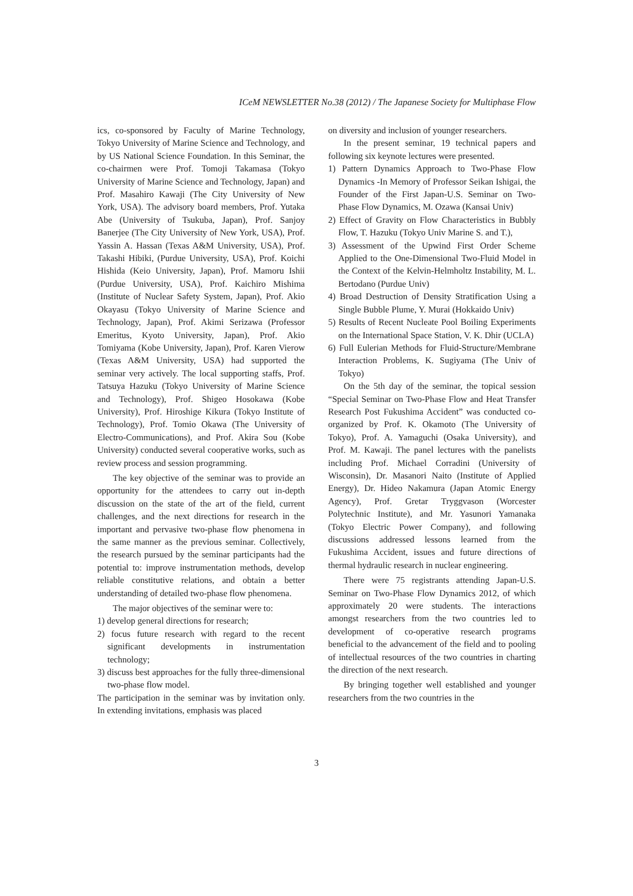ICeM NEWSLETTER No.38 (2012) / The Japanese Society for Multiphase Flow
ics, co-sponsored by Faculty of Marine Technology, Tokyo University of Marine Science and Technology, and by US National Science Foundation. In this Seminar, the co-chairmen were Prof. Tomoji Takamasa (Tokyo University of Marine Science and Technology, Japan) and Prof. Masahiro Kawaji (The City University of New York, USA). The advisory board members, Prof. Yutaka Abe (University of Tsukuba, Japan), Prof. Sanjoy Banerjee (The City University of New York, USA), Prof. Yassin A. Hassan (Texas A&M University, USA), Prof. Takashi Hibiki, (Purdue University, USA), Prof. Koichi Hishida (Keio University, Japan), Prof. Mamoru Ishii (Purdue University, USA), Prof. Kaichiro Mishima (Institute of Nuclear Safety System, Japan), Prof. Akio Okayasu (Tokyo University of Marine Science and Technology, Japan), Prof. Akimi Serizawa (Professor Emeritus, Kyoto University, Japan), Prof. Akio Tomiyama (Kobe University, Japan), Prof. Karen Vierow (Texas A&M University, USA) had supported the seminar very actively. The local supporting staffs, Prof. Tatsuya Hazuku (Tokyo University of Marine Science and Technology), Prof. Shigeo Hosokawa (Kobe University), Prof. Hiroshige Kikura (Tokyo Institute of Technology), Prof. Tomio Okawa (The University of Electro-Communications), and Prof. Akira Sou (Kobe University) conducted several cooperative works, such as review process and session programming.
The key objective of the seminar was to provide an opportunity for the attendees to carry out in-depth discussion on the state of the art of the field, current challenges, and the next directions for research in the important and pervasive two-phase flow phenomena in the same manner as the previous seminar. Collectively, the research pursued by the seminar participants had the potential to: improve instrumentation methods, develop reliable constitutive relations, and obtain a better understanding of detailed two-phase flow phenomena.
The major objectives of the seminar were to:
1) develop general directions for research;
2) focus future research with regard to the recent significant developments in instrumentation technology;
3) discuss best approaches for the fully three-dimensional two-phase flow model.
The participation in the seminar was by invitation only. In extending invitations, emphasis was placed
on diversity and inclusion of younger researchers.
In the present seminar, 19 technical papers and following six keynote lectures were presented.
1) Pattern Dynamics Approach to Two-Phase Flow Dynamics -In Memory of Professor Seikan Ishigai, the Founder of the First Japan-U.S. Seminar on Two-Phase Flow Dynamics, M. Ozawa (Kansai Univ)
2) Effect of Gravity on Flow Characteristics in Bubbly Flow, T. Hazuku (Tokyo Univ Marine S. and T.),
3) Assessment of the Upwind First Order Scheme Applied to the One-Dimensional Two-Fluid Model in the Context of the Kelvin-Helmholtz Instability, M. L. Bertodano (Purdue Univ)
4) Broad Destruction of Density Stratification Using a Single Bubble Plume, Y. Murai (Hokkaido Univ)
5) Results of Recent Nucleate Pool Boiling Experiments on the International Space Station, V. K. Dhir (UCLA)
6) Full Eulerian Methods for Fluid-Structure/Membrane Interaction Problems, K. Sugiyama (The Univ of Tokyo)
On the 5th day of the seminar, the topical session “Special Seminar on Two-Phase Flow and Heat Transfer Research Post Fukushima Accident” was conducted co-organized by Prof. K. Okamoto (The University of Tokyo), Prof. A. Yamaguchi (Osaka University), and Prof. M. Kawaji. The panel lectures with the panelists including Prof. Michael Corradini (University of Wisconsin), Dr. Masanori Naito (Institute of Applied Energy), Dr. Hideo Nakamura (Japan Atomic Energy Agency), Prof. Gretar Tryggvason (Worcester Polytechnic Institute), and Mr. Yasunori Yamanaka (Tokyo Electric Power Company), and following discussions addressed lessons learned from the Fukushima Accident, issues and future directions of thermal hydraulic research in nuclear engineering.
There were 75 registrants attending Japan-U.S. Seminar on Two-Phase Flow Dynamics 2012, of which approximately 20 were students. The interactions amongst researchers from the two countries led to development of co-operative research programs beneficial to the advancement of the field and to pooling of intellectual resources of the two countries in charting the direction of the next research.
By bringing together well established and younger researchers from the two countries in the
3